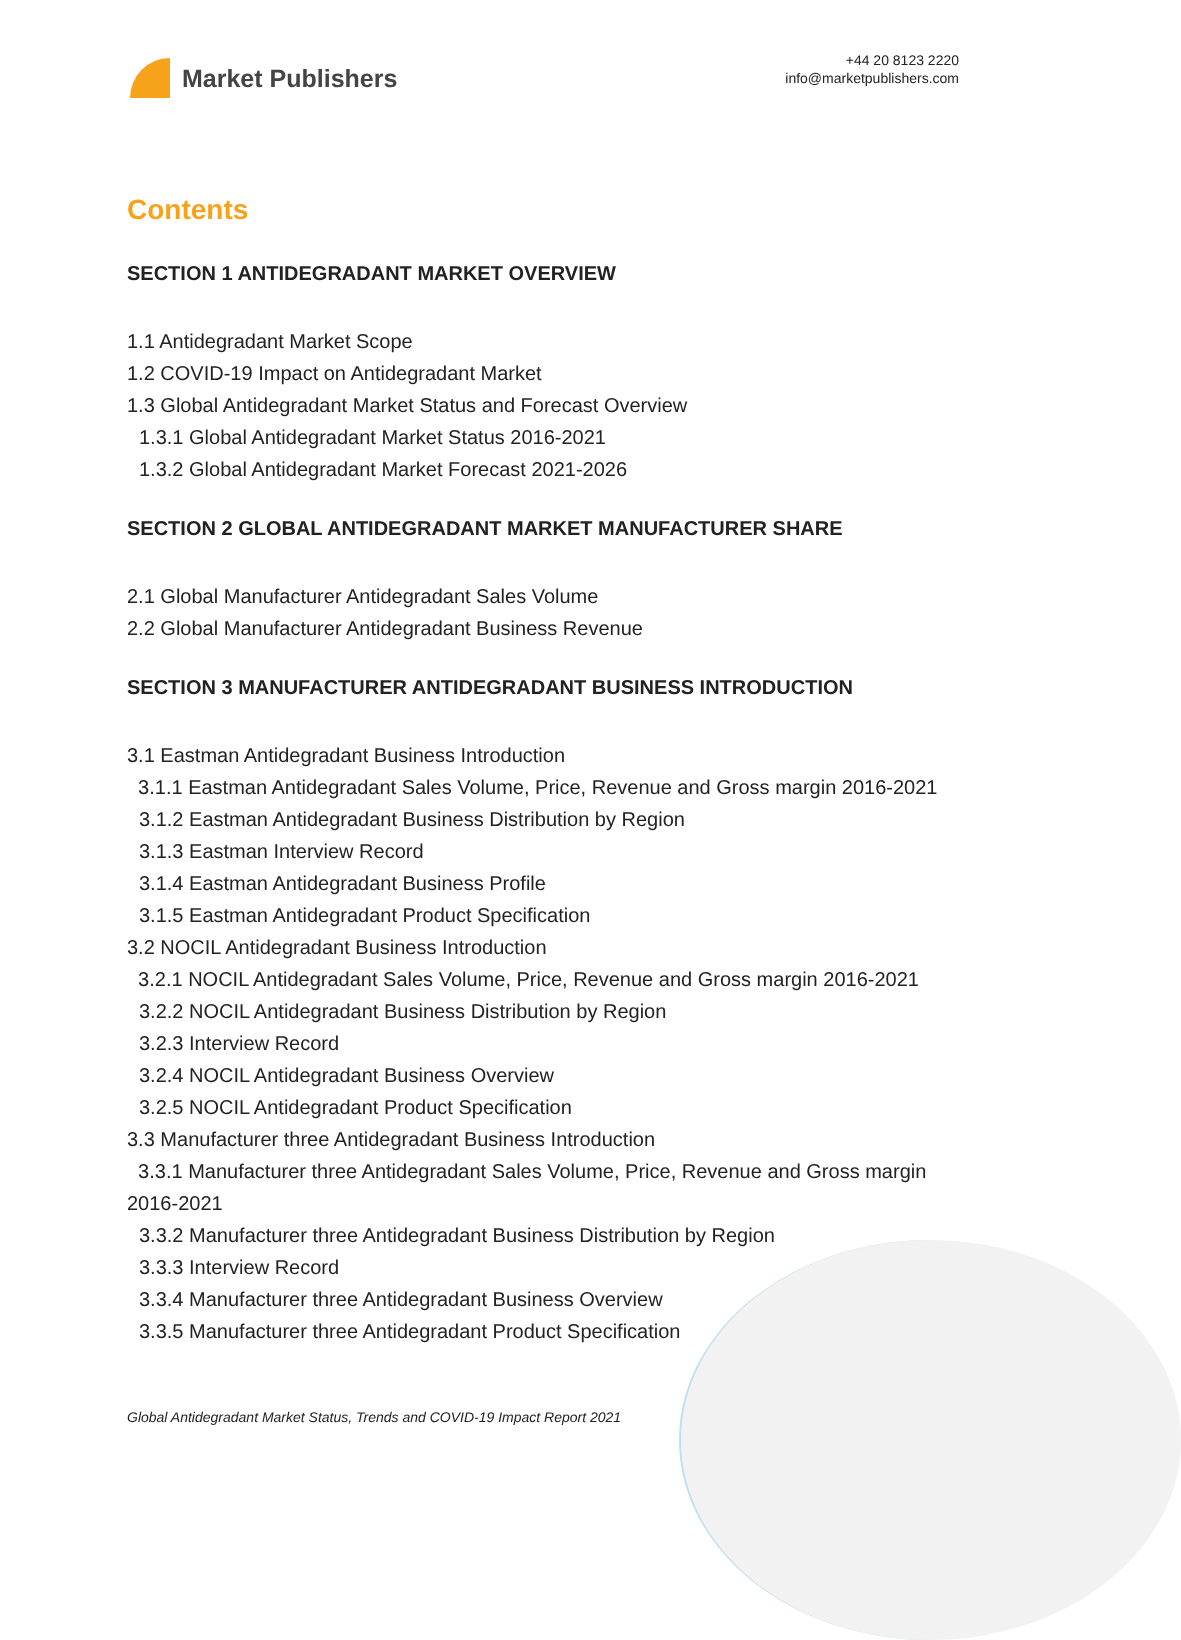Market Publishers
+44 20 8123 2220
info@marketpublishers.com
Contents
SECTION 1 ANTIDEGRADANT MARKET OVERVIEW
1.1 Antidegradant Market Scope
1.2 COVID-19 Impact on Antidegradant Market
1.3 Global Antidegradant Market Status and Forecast Overview
1.3.1 Global Antidegradant Market Status 2016-2021
1.3.2 Global Antidegradant Market Forecast 2021-2026
SECTION 2 GLOBAL ANTIDEGRADANT MARKET MANUFACTURER SHARE
2.1 Global Manufacturer Antidegradant Sales Volume
2.2 Global Manufacturer Antidegradant Business Revenue
SECTION 3 MANUFACTURER ANTIDEGRADANT BUSINESS INTRODUCTION
3.1 Eastman Antidegradant Business Introduction
3.1.1 Eastman Antidegradant Sales Volume, Price, Revenue and Gross margin 2016-2021
3.1.2 Eastman Antidegradant Business Distribution by Region
3.1.3 Eastman Interview Record
3.1.4 Eastman Antidegradant Business Profile
3.1.5 Eastman Antidegradant Product Specification
3.2 NOCIL Antidegradant Business Introduction
3.2.1 NOCIL Antidegradant Sales Volume, Price, Revenue and Gross margin 2016-2021
3.2.2 NOCIL Antidegradant Business Distribution by Region
3.2.3 Interview Record
3.2.4 NOCIL Antidegradant Business Overview
3.2.5 NOCIL Antidegradant Product Specification
3.3 Manufacturer three Antidegradant Business Introduction
3.3.1 Manufacturer three Antidegradant Sales Volume, Price, Revenue and Gross margin 2016-2021
3.3.2 Manufacturer three Antidegradant Business Distribution by Region
3.3.3 Interview Record
3.3.4 Manufacturer three Antidegradant Business Overview
3.3.5 Manufacturer three Antidegradant Product Specification
Global Antidegradant Market Status, Trends and COVID-19 Impact Report 2021